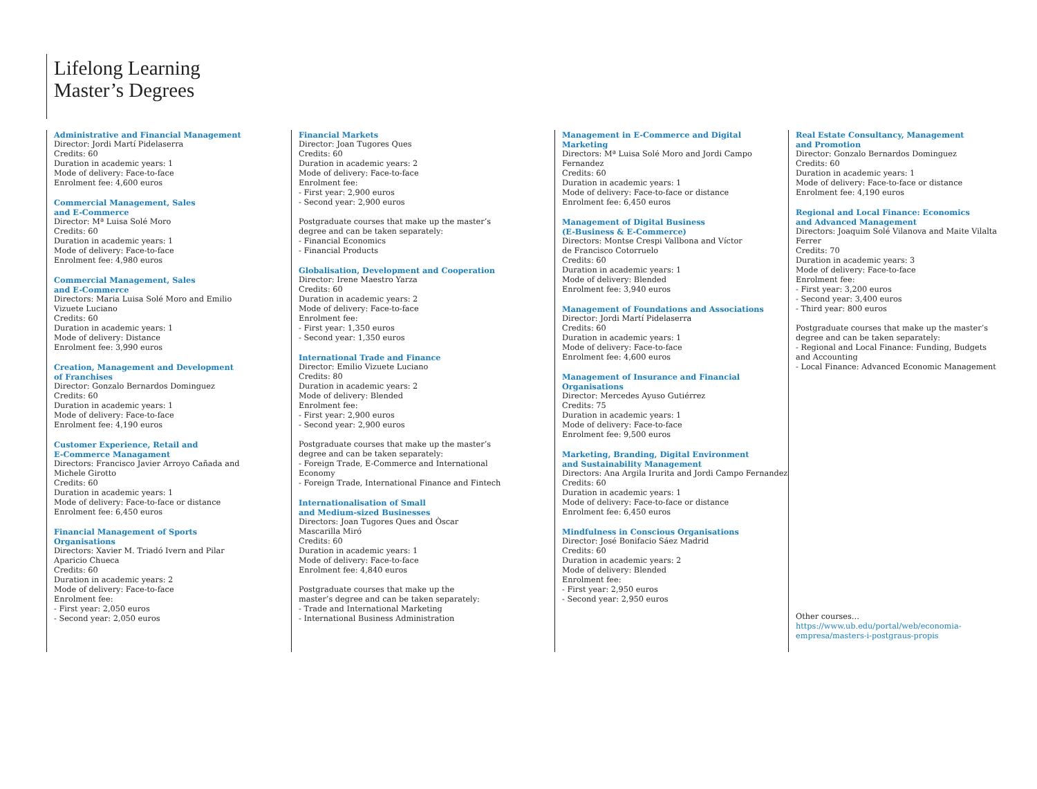Lifelong Learning
Master’s Degrees
Administrative and Financial Management
Director: Jordi Martí Pidelaserra
Credits: 60
Duration in academic years: 1
Mode of delivery: Face-to-face
Enrolment fee: 4,600 euros
Commercial Management, Sales
and E-Commerce
Director: Mª Luisa Solé Moro
Credits: 60
Duration in academic years: 1
Mode of delivery: Face-to-face
Enrolment fee: 4,980 euros
Commercial Management, Sales
and E-Commerce
Directors: Maria Luisa Solé Moro and Emilio
Vizuete Luciano
Credits: 60
Duration in academic years: 1
Mode of delivery: Distance
Enrolment fee: 3,990 euros
Creation, Management and Development
of Franchises
Director: Gonzalo Bernardos Dominguez
Credits: 60
Duration in academic years: 1
Mode of delivery: Face-to-face
Enrolment fee: 4,190 euros
Customer Experience, Retail and
E-Commerce Managament
Directors: Francisco Javier Arroyo Cañada and
Michele Girotto
Credits: 60
Duration in academic years: 1
Mode of delivery: Face-to-face or distance
Enrolment fee: 6,450 euros
Financial Management of Sports
Organisations
Directors: Xavier M. Triadó Ivern and Pilar
Aparicio Chueca
Credits: 60
Duration in academic years: 2
Mode of delivery: Face-to-face
Enrolment fee:
- First year: 2,050 euros
- Second year: 2,050 euros
Financial Markets
Director: Joan Tugores Ques
Credits: 60
Duration in academic years: 2
Mode of delivery: Face-to-face
Enrolment fee:
- First year: 2,900 euros
- Second year: 2,900 euros
Postgraduate courses that make up the master’s
degree and can be taken separately:
- Financial Economics
- Financial Products
Globalisation, Development and Cooperation
Director: Irene Maestro Yarza
Credits: 60
Duration in academic years: 2
Mode of delivery: Face-to-face
Enrolment fee:
- First year: 1,350 euros
- Second year: 1,350 euros
International Trade and Finance
Director: Emilio Vizuete Luciano
Credits: 80
Duration in academic years: 2
Mode of delivery: Blended
Enrolment fee:
- First year: 2,900 euros
- Second year: 2,900 euros
Postgraduate courses that make up the master’s
degree and can be taken separately:
- Foreign Trade, E-Commerce and International
Economy
- Foreign Trade, International Finance and Fintech
Internationalisation of Small
and Medium-sized Businesses
Directors: Joan Tugores Ques and Òscar
Mascarilla Miró
Credits: 60
Duration in academic years: 1
Mode of delivery: Face-to-face
Enrolment fee: 4,840 euros
Postgraduate courses that make up the
master’s degree and can be taken separately:
- Trade and International Marketing
- International Business Administration
Management in E-Commerce and Digital Marketing
Directors: Mª Luisa Solé Moro and Jordi Campo
Fernandez
Credits: 60
Duration in academic years: 1
Mode of delivery: Face-to-face or distance
Enrolment fee: 6,450 euros
Management of Digital Business
(E-Business & E-Commerce)
Directors: Montse Crespi Vallbona and Víctor
de Francisco Cotorruelo
Credits: 60
Duration in academic years: 1
Mode of delivery: Blended
Enrolment fee: 3,940 euros
Management of Foundations and Associations
Director: Jordi Martí Pidelaserra
Credits: 60
Duration in academic years: 1
Mode of delivery: Face-to-face
Enrolment fee: 4,600 euros
Management of Insurance and Financial
Organisations
Director: Mercedes Ayuso Gutiérrez
Credits: 75
Duration in academic years: 1
Mode of delivery: Face-to-face
Enrolment fee: 9,500 euros
Marketing, Branding, Digital Environment
and Sustainability Management
Directors: Ana Argila Irurita and Jordi Campo Fernandez
Credits: 60
Duration in academic years: 1
Mode of delivery: Face-to-face or distance
Enrolment fee: 6,450 euros
Mindfulness in Conscious Organisations
Director: José Bonifacio Sáez Madrid
Credits: 60
Duration in academic years: 2
Mode of delivery: Blended
Enrolment fee:
- First year: 2,950 euros
- Second year: 2,950 euros
Real Estate Consultancy, Management
and Promotion
Director: Gonzalo Bernardos Dominguez
Credits: 60
Duration in academic years: 1
Mode of delivery: Face-to-face or distance
Enrolment fee: 4,190 euros
Regional and Local Finance: Economics
and Advanced Management
Directors: Joaquim Solé Vilanova and Maite Vilalta
Ferrer
Credits: 70
Duration in academic years: 3
Mode of delivery: Face-to-face
Enrolment fee:
- First year: 3,200 euros
- Second year: 3,400 euros
- Third year: 800 euros
Postgraduate courses that make up the master’s
degree and can be taken separately:
- Regional and Local Finance: Funding, Budgets
and Accounting
- Local Finance: Advanced Economic Management
Other courses…
https://www.ub.edu/portal/web/economia-
empresa/masters-i-postgraus-propis